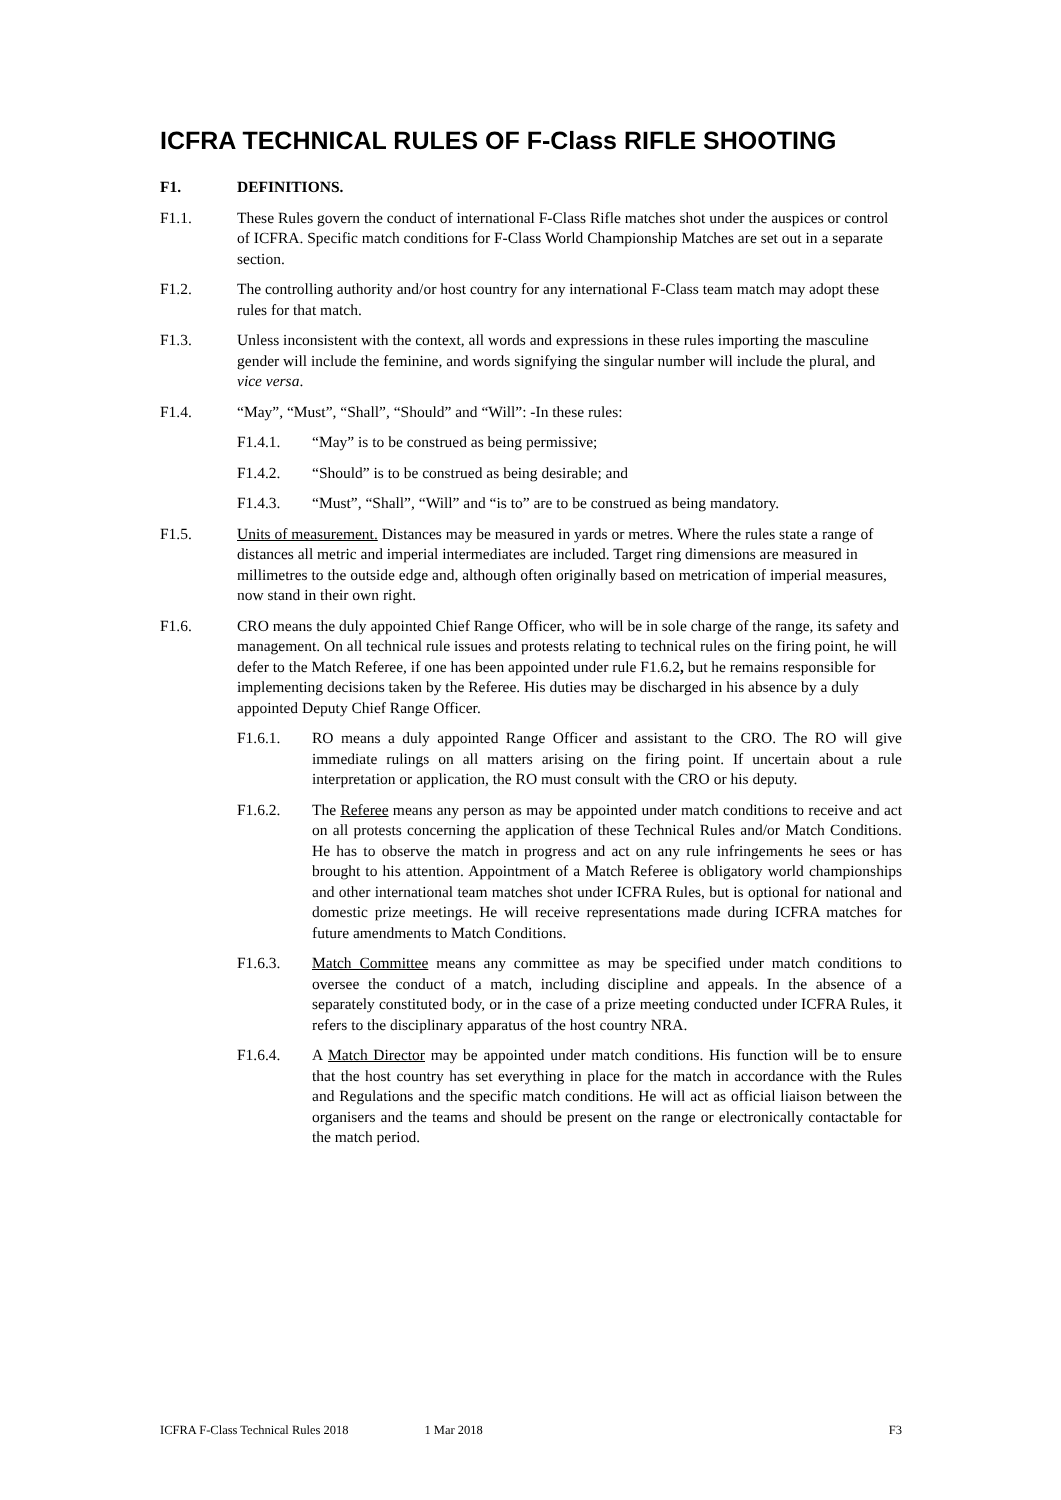ICFRA TECHNICAL RULES OF F-Class RIFLE SHOOTING
F1. DEFINITIONS.
F1.1. These Rules govern the conduct of international F-Class Rifle matches shot under the auspices or control of ICFRA. Specific match conditions for F-Class World Championship Matches are set out in a separate section.
F1.2. The controlling authority and/or host country for any international F-Class team match may adopt these rules for that match.
F1.3. Unless inconsistent with the context, all words and expressions in these rules importing the masculine gender will include the feminine, and words signifying the singular number will include the plural, and vice versa.
F1.4. “May”, “Must”, “Shall”, “Should” and “Will”: -In these rules:
F1.4.1. “May” is to be construed as being permissive;
F1.4.2. “Should” is to be construed as being desirable; and
F1.4.3. “Must”, “Shall”, “Will” and “is to” are to be construed as being mandatory.
F1.5. Units of measurement. Distances may be measured in yards or metres. Where the rules state a range of distances all metric and imperial intermediates are included. Target ring dimensions are measured in millimetres to the outside edge and, although often originally based on metrication of imperial measures, now stand in their own right.
F1.6. CRO means the duly appointed Chief Range Officer, who will be in sole charge of the range, its safety and management. On all technical rule issues and protests relating to technical rules on the firing point, he will defer to the Match Referee, if one has been appointed under rule F1.6.2, but he remains responsible for implementing decisions taken by the Referee. His duties may be discharged in his absence by a duly appointed Deputy Chief Range Officer.
F1.6.1. RO means a duly appointed Range Officer and assistant to the CRO. The RO will give immediate rulings on all matters arising on the firing point. If uncertain about a rule interpretation or application, the RO must consult with the CRO or his deputy.
F1.6.2. The Referee means any person as may be appointed under match conditions to receive and act on all protests concerning the application of these Technical Rules and/or Match Conditions. He has to observe the match in progress and act on any rule infringements he sees or has brought to his attention. Appointment of a Match Referee is obligatory world championships and other international team matches shot under ICFRA Rules, but is optional for national and domestic prize meetings. He will receive representations made during ICFRA matches for future amendments to Match Conditions.
F1.6.3. Match Committee means any committee as may be specified under match conditions to oversee the conduct of a match, including discipline and appeals. In the absence of a separately constituted body, or in the case of a prize meeting conducted under ICFRA Rules, it refers to the disciplinary apparatus of the host country NRA.
F1.6.4. A Match Director may be appointed under match conditions. His function will be to ensure that the host country has set everything in place for the match in accordance with the Rules and Regulations and the specific match conditions. He will act as official liaison between the organisers and the teams and should be present on the range or electronically contactable for the match period.
ICFRA F-Class Technical Rules 2018 1 Mar 2018 F3